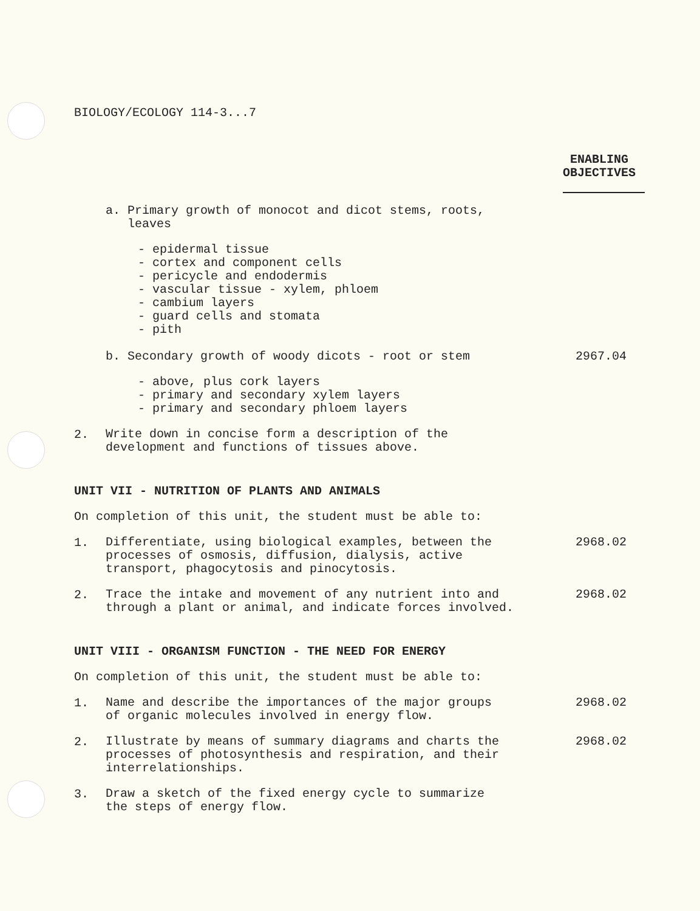BIOLOGY/ECOLOGY 114-3...7
ENABLING
OBJECTIVES
a. Primary growth of monocot and dicot stems, roots,
leaves
- epidermal tissue
- cortex and component cells
- pericycle and endodermis
- vascular tissue - xylem, phloem
- cambium layers
- guard cells and stomata
- pith
b. Secondary growth of woody dicots - root or stem
2967.04
- above, plus cork layers
- primary and secondary xylem layers
- primary and secondary phloem layers
2.
Write down in concise form a description of the
development and functions of tissues above.
UNIT VII - NUTRITION OF PLANTS AND ANIMALS
On completion of this unit, the student must be able to:
1.
Differentiate, using biological examples, between the
processes of osmosis, diffusion, dialysis, active
transport, phagocytosis and pinocytosis.
2968.02
2.
Trace the intake and movement of any nutrient into and
through a plant or animal, and indicate forces involved.
2968.02
UNIT VIII - ORGANISM FUNCTION - THE NEED FOR ENERGY
On completion of this unit, the student must be able to:
1.
Name and describe the importances of the major groups
of organic molecules involved in energy flow.
2968.02
2.
Illustrate by means of summary diagrams and charts the
processes of photosynthesis and respiration, and their
interrelationships.
2968.02
3.
Draw a sketch of the fixed energy cycle to summarize
the steps of energy flow.